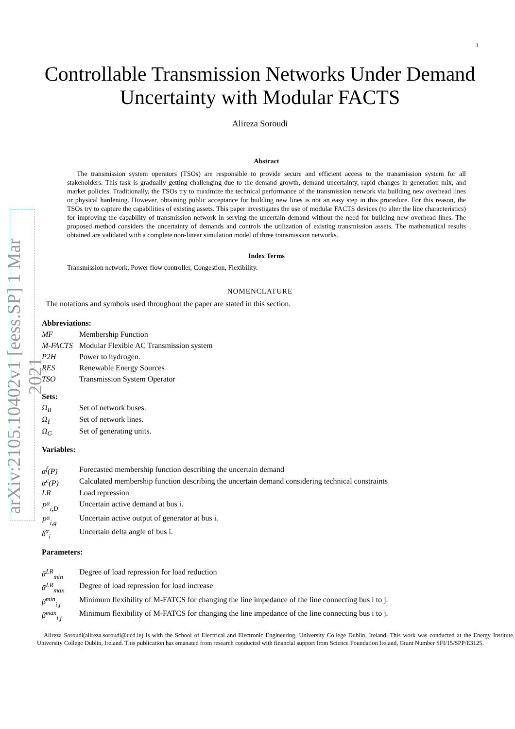1
arXiv:2105.10402v1 [eess.SP] 1 Mar 2021
Controllable Transmission Networks Under Demand Uncertainty with Modular FACTS
Alireza Soroudi
Abstract
The transmission system operators (TSOs) are responsible to provide secure and efficient access to the transmission system for all stakeholders. This task is gradually getting challenging due to the demand growth, demand uncertainty, rapid changes in generation mix, and market policies. Traditionally, the TSOs try to maximize the technical performance of the transmission network via building new overhead lines or physical hardening. However, obtaining public acceptance for building new lines is not an easy step in this procedure. For this reason, the TSOs try to capture the capabilities of existing assets. This paper investigates the use of modular FACTS devices (to alter the line characteristics) for improving the capability of transmission network in serving the uncertain demand without the need for building new overhead lines. The proposed method considers the uncertainty of demands and controls the utilization of existing transmission assets. The mathematical results obtained are validated with a complete non-linear simulation model of three transmission networks.
Index Terms
Transmission network, Power flow controller, Congestion, Flexibility.
NOMENCLATURE
The notations and symbols used throughout the paper are stated in this section.
Abbreviations:
| MF | Membership Function |
| M-FACTS | Modular Flexible AC Transmission system |
| P2H | Power to hydrogen. |
| RES | Renewable Energy Sources |
| TSO | Transmission System Operator |
Sets:
| Ω<sub>B</sub> | Set of network buses. |
| Ω<sub>ℓ</sub> | Set of network lines. |
| Ω<sub>G</sub> | Set of generating units. |
Variables:
| α<sup>f</sup>(P) | Forecasted membership function describing the uncertain demand |
| α<sup>c</sup>(P) | Calculated membership function describing the uncertain demand considering technical constraints |
| LR | Load repression |
| P<sup>α</sup><sub>i,D</sub> | Uncertain active demand at bus i. |
| P<sup>α</sup><sub>i,g</sub> | Uncertain active output of generator at bus i. |
| δ<sup>α</sup><sub>i</sub> | Uncertain delta angle of bus i. |
Parameters:
| ᾱ<sup>LR</sup><sub>min</sub> | Degree of load repression for load reduction |
| ᾱ<sup>LR</sup><sub>max</sub> | Degree of load repression for load increase |
| β<sup>min</sup><sub>i,j</sub> | Minimum flexibility of M-FATCS for changing the line impedance of the line connecting bus i to j. |
| β<sup>max</sup><sub>i,j</sub> | Minimum flexibility of M-FATCS for changing the line impedance of the line connecting bus i to j. |
Alireza Soroudi(alireza.soroudi@ucd.ie) is with the School of Electrical and Electronic Engineering, University College Dublin, Ireland. This work was conducted at the Energy Institute, University College Dublin, Ireland. This publication has emanated from research conducted with financial support from Science Foundation Ireland, Grant Number SFI/15/SPP/E3125.